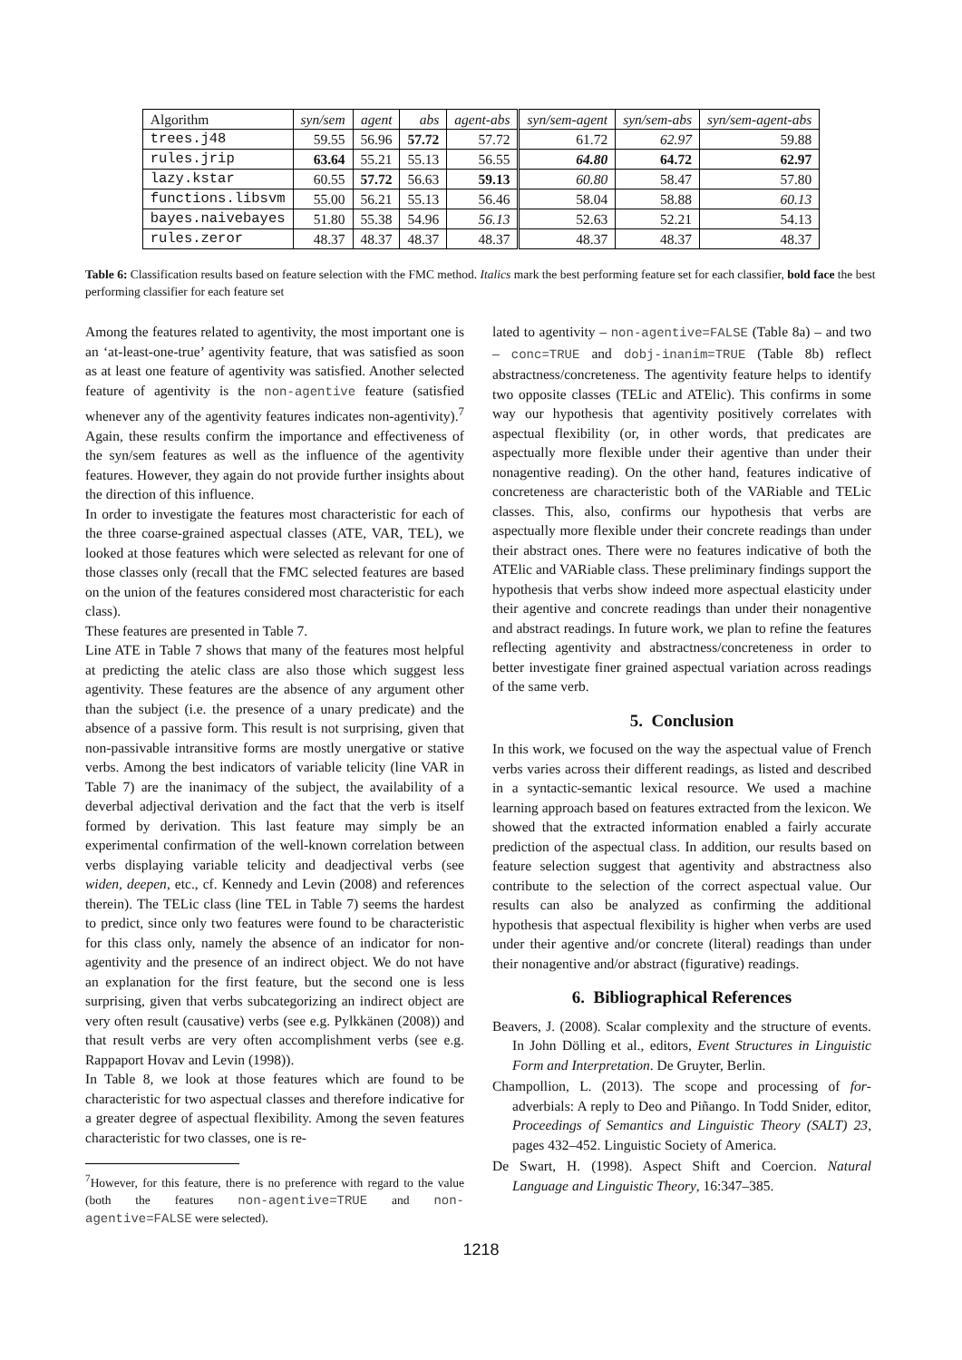| Algorithm | syn/sem | agent | abs | agent-abs | syn/sem-agent | syn/sem-abs | syn/sem-agent-abs |
| --- | --- | --- | --- | --- | --- | --- | --- |
| trees.j48 | 59.55 | 56.96 | 57.72 | 57.72 | 61.72 | 62.97 | 59.88 |
| rules.jrip | 63.64 | 55.21 | 55.13 | 56.55 | 64.80 | 64.72 | 62.97 |
| lazy.kstar | 60.55 | 57.72 | 56.63 | 59.13 | 60.80 | 58.47 | 57.80 |
| functions.libsvm | 55.00 | 56.21 | 55.13 | 56.46 | 58.04 | 58.88 | 60.13 |
| bayes.naivebayes | 51.80 | 55.38 | 54.96 | 56.13 | 52.63 | 52.21 | 54.13 |
| rules.zeror | 48.37 | 48.37 | 48.37 | 48.37 | 48.37 | 48.37 | 48.37 |
Table 6: Classification results based on feature selection with the FMC method. Italics mark the best performing feature set for each classifier, bold face the best performing classifier for each feature set
Among the features related to agentivity, the most important one is an ‘at-least-one-true’ agentivity feature, that was satisfied as soon as at least one feature of agentivity was satisfied. Another selected feature of agentivity is the non-agentive feature (satisfied whenever any of the agentivity features indicates non-agentivity).<sup>7</sup> Again, these results confirm the importance and effectiveness of the syn/sem features as well as the influence of the agentivity features. However, they again do not provide further insights about the direction of this influence.
In order to investigate the features most characteristic for each of the three coarse-grained aspectual classes (ATE, VAR, TEL), we looked at those features which were selected as relevant for one of those classes only (recall that the FMC selected features are based on the union of the features considered most characteristic for each class).
These features are presented in Table 7.
Line ATE in Table 7 shows that many of the features most helpful at predicting the atelic class are also those which suggest less agentivity. These features are the absence of any argument other than the subject (i.e. the presence of a unary predicate) and the absence of a passive form. This result is not surprising, given that non-passivable intransitive forms are mostly unergative or stative verbs. Among the best indicators of variable telicity (line VAR in Table 7) are the inanimacy of the subject, the availability of a deverbal adjectival derivation and the fact that the verb is itself formed by derivation. This last feature may simply be an experimental confirmation of the well-known correlation between verbs displaying variable telicity and deadjectival verbs (see widen, deepen, etc., cf. Kennedy and Levin (2008) and references therein). The TELic class (line TEL in Table 7) seems the hardest to predict, since only two features were found to be characteristic for this class only, namely the absence of an indicator for non-agentivity and the presence of an indirect object. We do not have an explanation for the first feature, but the second one is less surprising, given that verbs subcategorizing an indirect object are very often result (causative) verbs (see e.g. Pylkkänen (2008)) and that result verbs are very often accomplishment verbs (see e.g. Rappaport Hovav and Levin (1998)).
In Table 8, we look at those features which are found to be characteristic for two aspectual classes and therefore indicative for a greater degree of aspectual flexibility. Among the seven features characteristic for two classes, one is re-
<sup>7</sup> However, for this feature, there is no preference with regard to the value (both the features non-agentive=TRUE and non-agentive=FALSE were selected).
lated to agentivity – non-agentive=FALSE (Table 8a) – and two – conc=TRUE and dobj-inanim=TRUE (Table 8b) reflect abstractness/concreteness. The agentivity feature helps to identify two opposite classes (TELic and ATElic). This confirms in some way our hypothesis that agentivity positively correlates with aspectual flexibility (or, in other words, that predicates are aspectually more flexible under their agentive than under their nonagentive reading). On the other hand, features indicative of concreteness are characteristic both of the VARiable and TELic classes. This, also, confirms our hypothesis that verbs are aspectually more flexible under their concrete readings than under their abstract ones. There were no features indicative of both the ATElic and VARiable class. These preliminary findings support the hypothesis that verbs show indeed more aspectual elasticity under their agentive and concrete readings than under their nonagentive and abstract readings. In future work, we plan to refine the features reflecting agentivity and abstractness/concreteness in order to better investigate finer grained aspectual variation across readings of the same verb.
5. Conclusion
In this work, we focused on the way the aspectual value of French verbs varies across their different readings, as listed and described in a syntactic-semantic lexical resource. We used a machine learning approach based on features extracted from the lexicon. We showed that the extracted information enabled a fairly accurate prediction of the aspectual class. In addition, our results based on feature selection suggest that agentivity and abstractness also contribute to the selection of the correct aspectual value. Our results can also be analyzed as confirming the additional hypothesis that aspectual flexibility is higher when verbs are used under their agentive and/or concrete (literal) readings than under their nonagentive and/or abstract (figurative) readings.
6. Bibliographical References
Beavers, J. (2008). Scalar complexity and the structure of events. In John Dölling et al., editors, Event Structures in Linguistic Form and Interpretation. De Gruyter, Berlin.
Champollion, L. (2013). The scope and processing of for-adverbials: A reply to Deo and Piñango. In Todd Snider, editor, Proceedings of Semantics and Linguistic Theory (SALT) 23, pages 432–452. Linguistic Society of America.
De Swart, H. (1998). Aspect Shift and Coercion. Natural Language and Linguistic Theory, 16:347–385.
1218